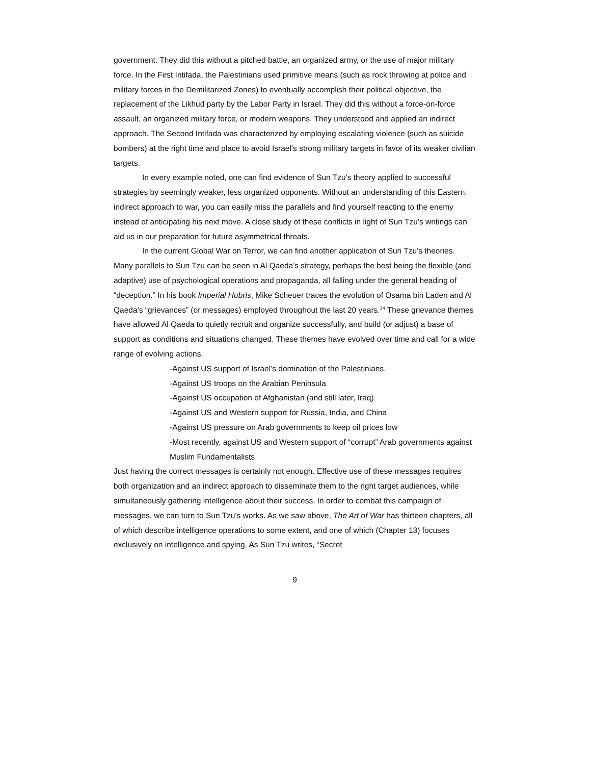government. They did this without a pitched battle, an organized army, or the use of major military force. In the First Intifada, the Palestinians used primitive means (such as rock throwing at police and military forces in the Demilitarized Zones) to eventually accomplish their political objective, the replacement of the Likhud party by the Labor Party in Israel. They did this without a force-on-force assault, an organized military force, or modern weapons. They understood and applied an indirect approach. The Second Intifada was characterized by employing escalating violence (such as suicide bombers) at the right time and place to avoid Israel’s strong military targets in favor of its weaker civilian targets.
In every example noted, one can find evidence of Sun Tzu’s theory applied to successful strategies by seemingly weaker, less organized opponents. Without an understanding of this Eastern, indirect approach to war, you can easily miss the parallels and find yourself reacting to the enemy instead of anticipating his next move. A close study of these conflicts in light of Sun Tzu’s writings can aid us in our preparation for future asymmetrical threats.
In the current Global War on Terror, we can find another application of Sun Tzu’s theories. Many parallels to Sun Tzu can be seen in Al Qaeda’s strategy, perhaps the best being the flexible (and adaptive) use of psychological operations and propaganda, all falling under the general heading of “deception.” In his book Imperial Hubris, Mike Scheuer traces the evolution of Osama bin Laden and Al Qaeda’s “grievances” (or messages) employed throughout the last 20 years.<sup>34</sup> These grievance themes have allowed Al Qaeda to quietly recruit and organize successfully, and build (or adjust) a base of support as conditions and situations changed. These themes have evolved over time and call for a wide range of evolving actions.
-Against US support of Israel’s domination of the Palestinians.
-Against US troops on the Arabian Peninsula
-Against US occupation of Afghanistan (and still later, Iraq)
-Against US and Western support for Russia, India, and China
-Against US pressure on Arab governments to keep oil prices low
-Most recently, against US and Western support of “corrupt” Arab governments against Muslim Fundamentalists
Just having the correct messages is certainly not enough. Effective use of these messages requires both organization and an indirect approach to disseminate them to the right target audiences, while simultaneously gathering intelligence about their success. In order to combat this campaign of messages, we can turn to Sun Tzu’s works. As we saw above, The Art of War has thirteen chapters, all of which describe intelligence operations to some extent, and one of which (Chapter 13) focuses exclusively on intelligence and spying. As Sun Tzu writes, “Secret
9